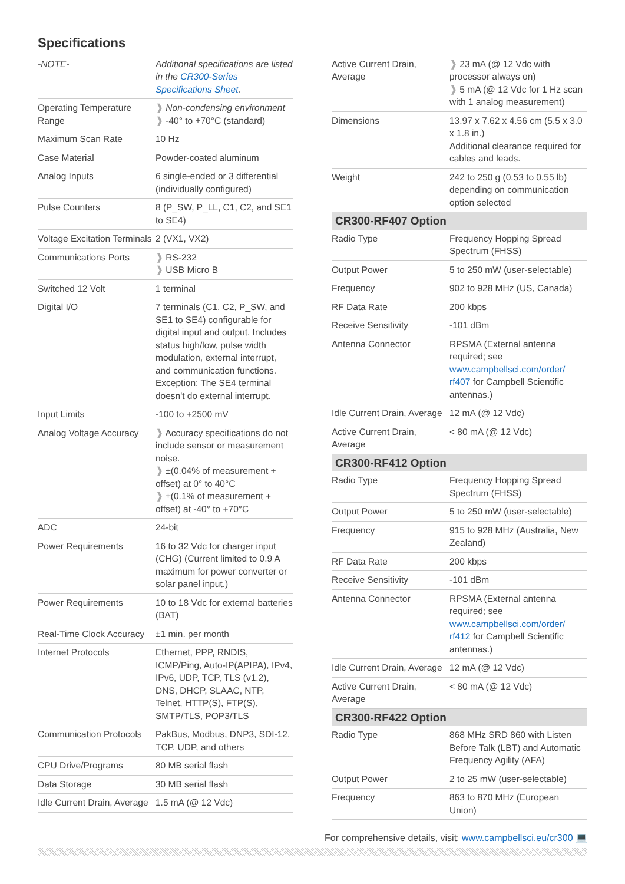Specifications
| -NOTE- | Additional specifications are listed in the CR300-Series Specifications Sheet . |
| Operating Temperature Range | ❱ Non-condensing environment ❱ -40° to +70°C (standard) |
| Maximum Scan Rate | 10 Hz |
| Case Material | Powder-coated aluminum |
| Analog Inputs | 6 single-ended or 3 differential (individually configured) |
| Pulse Counters | 8 (P_SW, P_LL, C1, C2, and SE1 to SE4) |
| Voltage Excitation Terminals | 2 (VX1, VX2) |
| Communications Ports | ❱ RS-232 ❱ USB Micro B |
| Switched 12 Volt | 1 terminal |
| Digital I/O | 7 terminals (C1, C2, P_SW, and SE1 to SE4) configurable for digital input and output. Includes status high/low, pulse width modulation, external interrupt, and communication functions. Exception: The SE4 terminal doesn't do external interrupt. |
| Input Limits | -100 to +2500 mV |
| Analog Voltage Accuracy | ❱ Accuracy specifications do not include sensor or measurement noise. ❱ ±(0.04% of measurement + offset) at 0° to 40°C ❱ ±(0.1% of measurement + offset) at -40° to +70°C |
| ADC | 24-bit |
| Power Requirements | 16 to 32 Vdc for charger input (CHG) (Current limited to 0.9 A maximum for power converter or solar panel input.) |
| Power Requirements | 10 to 18 Vdc for external batteries (BAT) |
| Real-Time Clock Accuracy | ±1 min. per month |
| Internet Protocols | Ethernet, PPP, RNDIS, ICMP/Ping, Auto-IP(APIPA), IPv4, IPv6, UDP, TCP, TLS (v1.2), DNS, DHCP, SLAAC, NTP, Telnet, HTTP(S), FTP(S), SMTP/TLS, POP3/TLS |
| Communication Protocols | PakBus, Modbus, DNP3, SDI-12, TCP, UDP, and others |
| CPU Drive/Programs | 80 MB serial flash |
| Data Storage | 30 MB serial flash |
| Idle Current Drain, Average | 1.5 mA (@ 12 Vdc) |
| Active Current Drain, Average | ❱ 23 mA (@ 12 Vdc with processor always on) ❱ 5 mA (@ 12 Vdc for 1 Hz scan with 1 analog measurement) |
| Dimensions | 13.97 x 7.62 x 4.56 cm (5.5 x 3.0 x 1.8 in.) Additional clearance required for cables and leads. |
| Weight | 242 to 250 g (0.53 to 0.55 lb) depending on communication option selected |
| CR300-RF407 Option | |
| Radio Type | Frequency Hopping Spread Spectrum (FHSS) |
| Output Power | 5 to 250 mW (user-selectable) |
| Frequency | 902 to 928 MHz (US, Canada) |
| RF Data Rate | 200 kbps |
| Receive Sensitivity | -101 dBm |
| Antenna Connector | RPSMA (External antenna required; see www.campbellsci.com/order/ rf407 for Campbell Scientific antennas.) |
| Idle Current Drain, Average | 12 mA (@ 12 Vdc) |
| Active Current Drain, Average | < 80 mA (@ 12 Vdc) |
| CR300-RF412 Option | |
| Radio Type | Frequency Hopping Spread Spectrum (FHSS) |
| Output Power | 5 to 250 mW (user-selectable) |
| Frequency | 915 to 928 MHz (Australia, New Zealand) |
| RF Data Rate | 200 kbps |
| Receive Sensitivity | -101 dBm |
| Antenna Connector | RPSMA (External antenna required; see www.campbellsci.com/order/ rf412 for Campbell Scientific antennas.) |
| Idle Current Drain, Average | 12 mA (@ 12 Vdc) |
| Active Current Drain, Average | < 80 mA (@ 12 Vdc) |
| CR300-RF422 Option | |
| Radio Type | 868 MHz SRD 860 with Listen Before Talk (LBT) and Automatic Frequency Agility (AFA) |
| Output Power | 2 to 25 mW (user-selectable) |
| Frequency | 863 to 870 MHz (European Union) |
For comprehensive details, visit: www.campbellsci.eu/cr300 💻